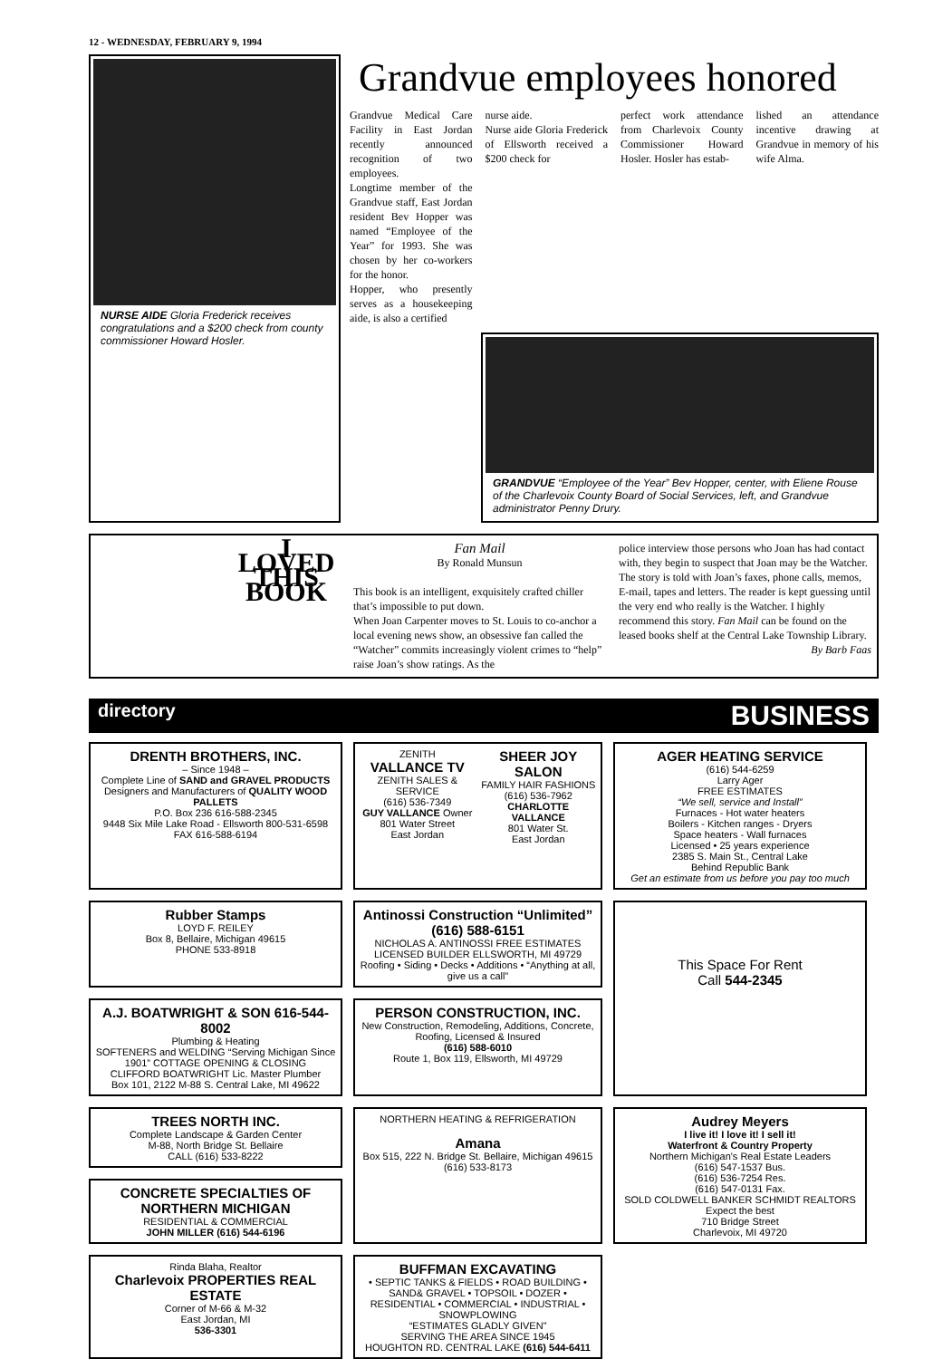12 - WEDNESDAY, FEBRUARY 9, 1994
NURSE AIDE Gloria Frederick receives congratulations and a $200 check from county commissioner Howard Hosler.
Grandvue employees honored
Grandvue Medical Care Facility in East Jordan recently announced recognition of two employees.
Longtime member of the Grandvue staff, East Jordan resident Bev Hopper was named “Employee of the Year” for 1993. She was chosen by her co-workers for the honor.
Hopper, who presently serves as a housekeeping aide, is also a certified
nurse aide.
Nurse aide Gloria Frederick of Ellsworth received a $200 check for
perfect work attendance from Charlevoix County Commissioner Howard Hosler. Hosler has estab-
lished an attendance incentive drawing at Grandvue in memory of his wife Alma.
GRANDVUE “Employee of the Year” Bev Hopper, center, with Eliene Rouse of the Charlevoix County Board of Social Services, left, and Grandvue administrator Penny Drury.
I LOVED THIS BOOK
Fan Mail
By Ronald Munsun
This book is an intelligent, exquisitely crafted chiller that’s impossible to put down.
When Joan Carpenter moves to St. Louis to co-anchor a local evening news show, an obsessive fan called the “Watcher” commits increasingly violent crimes to “help” raise Joan’s show ratings. As the
police interview those persons who Joan has had contact with, they begin to suspect that Joan may be the Watcher.
The story is told with Joan’s faxes, phone calls, memos, E-mail, tapes and letters. The reader is kept guessing until the very end who really is the Watcher. I highly recommend this story. Fan Mail can be found on the leased books shelf at the Central Lake Township Library.
By Barb Faas
directory BUSINESS
DRENTH BROTHERS, INC.
– Since 1948 –
Complete Line of SAND and GRAVEL PRODUCTS
Designers and Manufacturers of QUALITY WOOD PALLETS
P.O. Box 236 616-588-2345
9448 Six Mile Lake Road - Ellsworth 800-531-6598 FAX 616-588-6194
ZENITH
VALLANCE TV
ZENITH SALES & SERVICE
(616) 536-7349
GUY VALLANCE Owner
801 Water Street
East Jordan
SHEER JOY SALON
FAMILY HAIR FASHIONS
(616) 536-7962
CHARLOTTE VALLANCE
801 Water St.
East Jordan
AGER HEATING SERVICE
(616) 544-6259
Larry Ager
FREE ESTIMATES
“We sell, service and Install”
Furnaces - Hot water heaters
Boilers - Kitchen ranges - Dryers
Space heaters - Wall furnaces
Licensed • 25 years experience
2385 S. Main St., Central Lake
Behind Republic Bank
Get an estimate from us before you pay too much
Rubber Stamps
LOYD F. REILEY
Box 8, Bellaire, Michigan 49615
PHONE 533-8918
Antinossi Construction “Unlimited” (616) 588-6151
NICHOLAS A. ANTINOSSI FREE ESTIMATES
LICENSED BUILDER ELLSWORTH, MI 49729
Roofing • Siding • Decks • Additions • “Anything at all, give us a call”
This Space For Rent
Call 544-2345
A.J. BOATWRIGHT & SON 616-544-8002
Plumbing & Heating
SOFTENERS and WELDING “Serving Michigan Since 1901” COTTAGE OPENING & CLOSING
CLIFFORD BOATWRIGHT Lic. Master Plumber
Box 101, 2122 M-88 S. Central Lake, MI 49622
PERSON CONSTRUCTION, INC.
New Construction, Remodeling, Additions, Concrete, Roofing, Licensed & Insured
(616) 588-6010
Route 1, Box 119, Ellsworth, MI 49729
TREES NORTH INC.
Complete Landscape & Garden Center
M-88, North Bridge St. Bellaire
CALL (616) 533-8222
NORTHERN HEATING & REFRIGERATION
Amana
Box 515, 222 N. Bridge St. Bellaire, Michigan 49615 (616) 533-8173
Audrey Meyers
I live it! I love it! I sell it!
Waterfront & Country Property
Northern Michigan's Real Estate Leaders
(616) 547-1537 Bus.
(616) 536-7254 Res.
(616) 547-0131 Fax.
SOLD COLDWELL BANKER SCHMIDT REALTORS Expect the best
710 Bridge Street
Charlevoix, MI 49720
CONCRETE SPECIALTIES OF NORTHERN MICHIGAN
RESIDENTIAL & COMMERCIAL
JOHN MILLER (616) 544-6196
Rinda Blaha, Realtor
Charlevoix PROPERTIES REAL ESTATE
Corner of M-66 & M-32
East Jordan, MI
536-3301
BUFFMAN EXCAVATING
• SEPTIC TANKS & FIELDS • ROAD BUILDING • SAND& GRAVEL • TOPSOIL • DOZER • RESIDENTIAL • COMMERCIAL • INDUSTRIAL • SNOWPLOWING
“ESTIMATES GLADLY GIVEN”
SERVING THE AREA SINCE 1945
HOUGHTON RD. CENTRAL LAKE (616) 544-6411